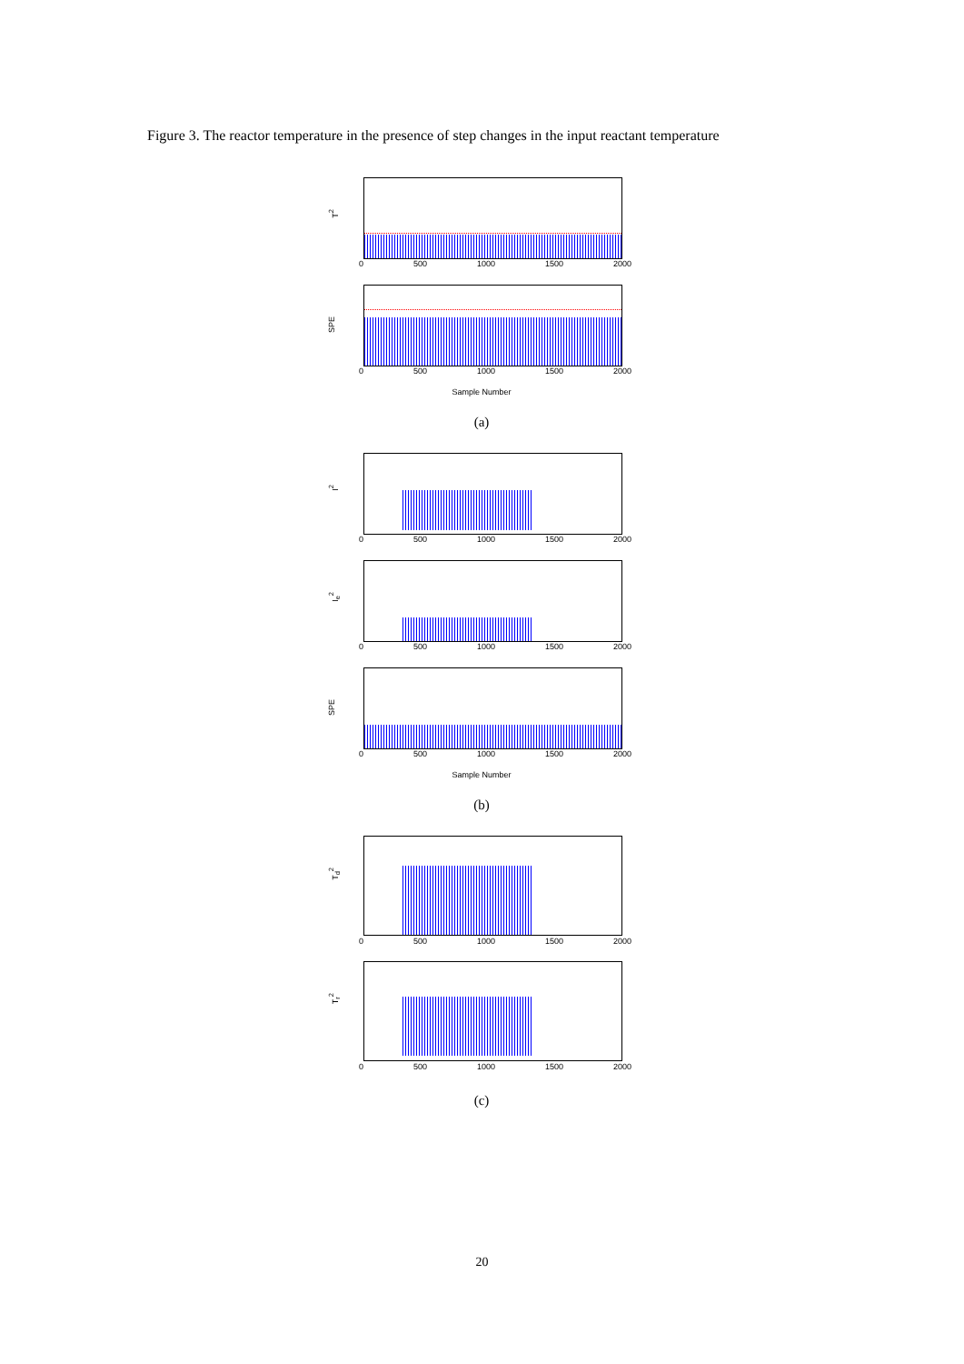Figure 3. The reactor temperature in the presence of step changes in the input reactant temperature
T<sup>2</sup>
0 500 1000 1500 2000
SPE
0 500 1000 1500 2000
Sample Number
(a)
I<sup>2</sup>
0 500 1000 1500 2000
I<sub>e</sub><sup>2</sup>
0 500 1000 1500 2000
SPE
0 500 1000 1500 2000
Sample Number
(b)
T<sub>d</sub><sup>2</sup>
0 500 1000 1500 2000
T<sub>r</sub><sup>2</sup>
0 500 1000 1500 2000
(c)
20